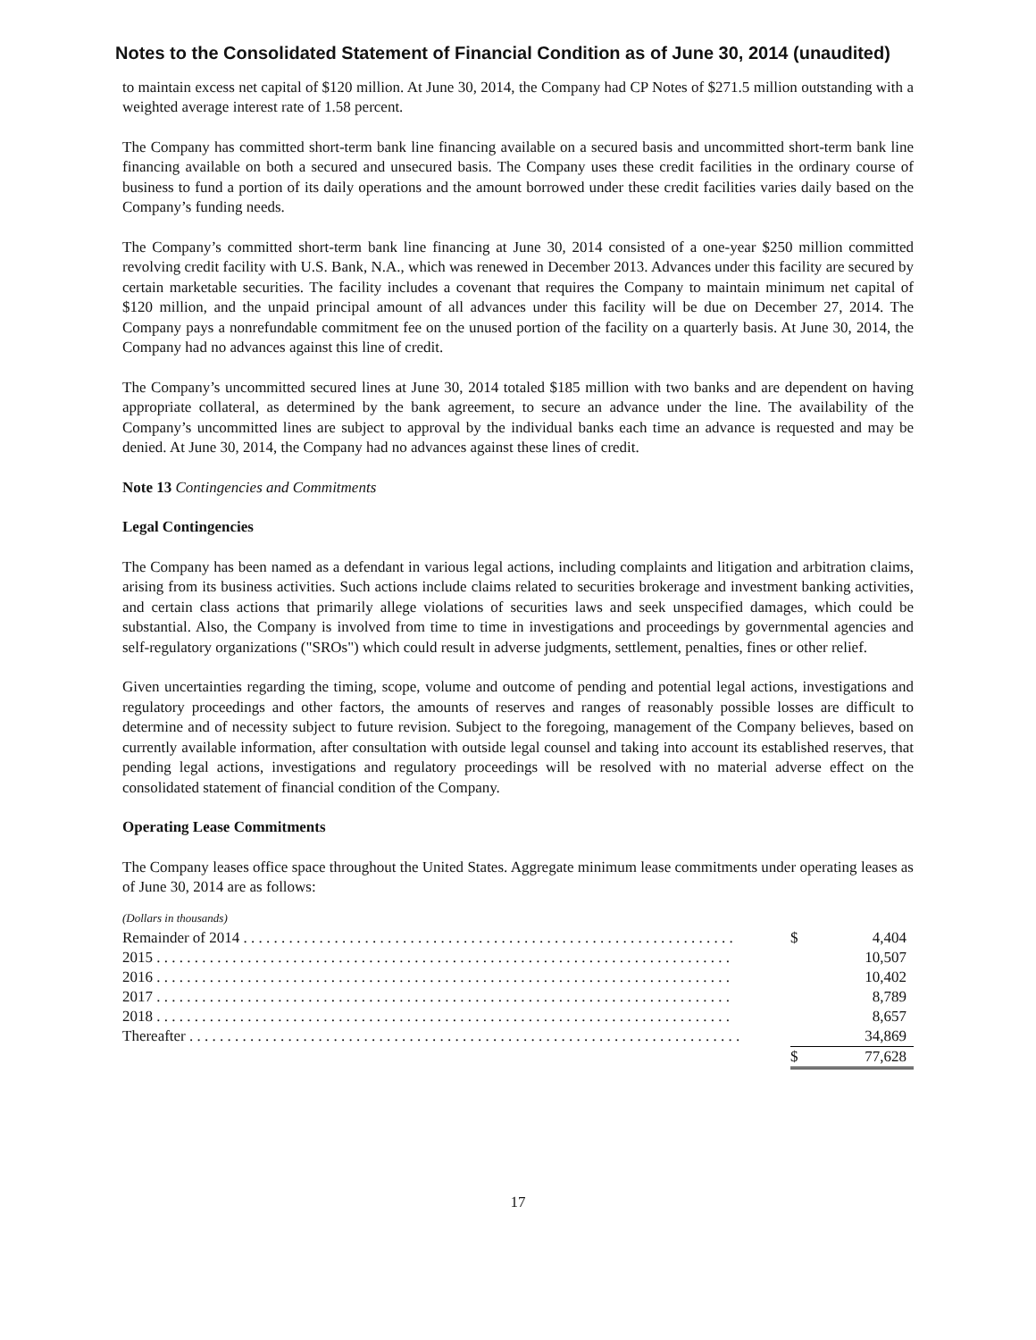Notes to the Consolidated Statement of Financial Condition as of June 30, 2014 (unaudited)
to maintain excess net capital of $120 million. At June 30, 2014, the Company had CP Notes of $271.5 million outstanding with a weighted average interest rate of 1.58 percent.
The Company has committed short-term bank line financing available on a secured basis and uncommitted short-term bank line financing available on both a secured and unsecured basis. The Company uses these credit facilities in the ordinary course of business to fund a portion of its daily operations and the amount borrowed under these credit facilities varies daily based on the Company’s funding needs.
The Company’s committed short-term bank line financing at June 30, 2014 consisted of a one-year $250 million committed revolving credit facility with U.S. Bank, N.A., which was renewed in December 2013. Advances under this facility are secured by certain marketable securities. The facility includes a covenant that requires the Company to maintain minimum net capital of $120 million, and the unpaid principal amount of all advances under this facility will be due on December 27, 2014. The Company pays a nonrefundable commitment fee on the unused portion of the facility on a quarterly basis. At June 30, 2014, the Company had no advances against this line of credit.
The Company’s uncommitted secured lines at June 30, 2014 totaled $185 million with two banks and are dependent on having appropriate collateral, as determined by the bank agreement, to secure an advance under the line. The availability of the Company’s uncommitted lines are subject to approval by the individual banks each time an advance is requested and may be denied. At June 30, 2014, the Company had no advances against these lines of credit.
Note 13 Contingencies and Commitments
Legal Contingencies
The Company has been named as a defendant in various legal actions, including complaints and litigation and arbitration claims, arising from its business activities. Such actions include claims related to securities brokerage and investment banking activities, and certain class actions that primarily allege violations of securities laws and seek unspecified damages, which could be substantial. Also, the Company is involved from time to time in investigations and proceedings by governmental agencies and self-regulatory organizations ("SROs") which could result in adverse judgments, settlement, penalties, fines or other relief.
Given uncertainties regarding the timing, scope, volume and outcome of pending and potential legal actions, investigations and regulatory proceedings and other factors, the amounts of reserves and ranges of reasonably possible losses are difficult to determine and of necessity subject to future revision. Subject to the foregoing, management of the Company believes, based on currently available information, after consultation with outside legal counsel and taking into account its established reserves, that pending legal actions, investigations and regulatory proceedings will be resolved with no material adverse effect on the consolidated statement of financial condition of the Company.
Operating Lease Commitments
The Company leases office space throughout the United States. Aggregate minimum lease commitments under operating leases as of June 30, 2014 are as follows:
| (Dollars in thousands) | | |
| Remainder of 2014 . . . . . . . . . . . . . . . . . . . . . . . . . . . . . . . . . . . . . . . . . . . . . . . . . . . . . . . . . . . . . . . . . | $ | 4,404 |
| 2015 . . . . . . . . . . . . . . . . . . . . . . . . . . . . . . . . . . . . . . . . . . . . . . . . . . . . . . . . . . . . . . . . . . . . . . . . . . . . | | 10,507 |
| 2016 . . . . . . . . . . . . . . . . . . . . . . . . . . . . . . . . . . . . . . . . . . . . . . . . . . . . . . . . . . . . . . . . . . . . . . . . . . . . | | 10,402 |
| 2017 . . . . . . . . . . . . . . . . . . . . . . . . . . . . . . . . . . . . . . . . . . . . . . . . . . . . . . . . . . . . . . . . . . . . . . . . . . . . | | 8,789 |
| 2018 . . . . . . . . . . . . . . . . . . . . . . . . . . . . . . . . . . . . . . . . . . . . . . . . . . . . . . . . . . . . . . . . . . . . . . . . . . . . | | 8,657 |
| Thereafter . . . . . . . . . . . . . . . . . . . . . . . . . . . . . . . . . . . . . . . . . . . . . . . . . . . . . . . . . . . . . . . . . . . . . . . . . | | 34,869 |
| | $ | 77,628 |
17